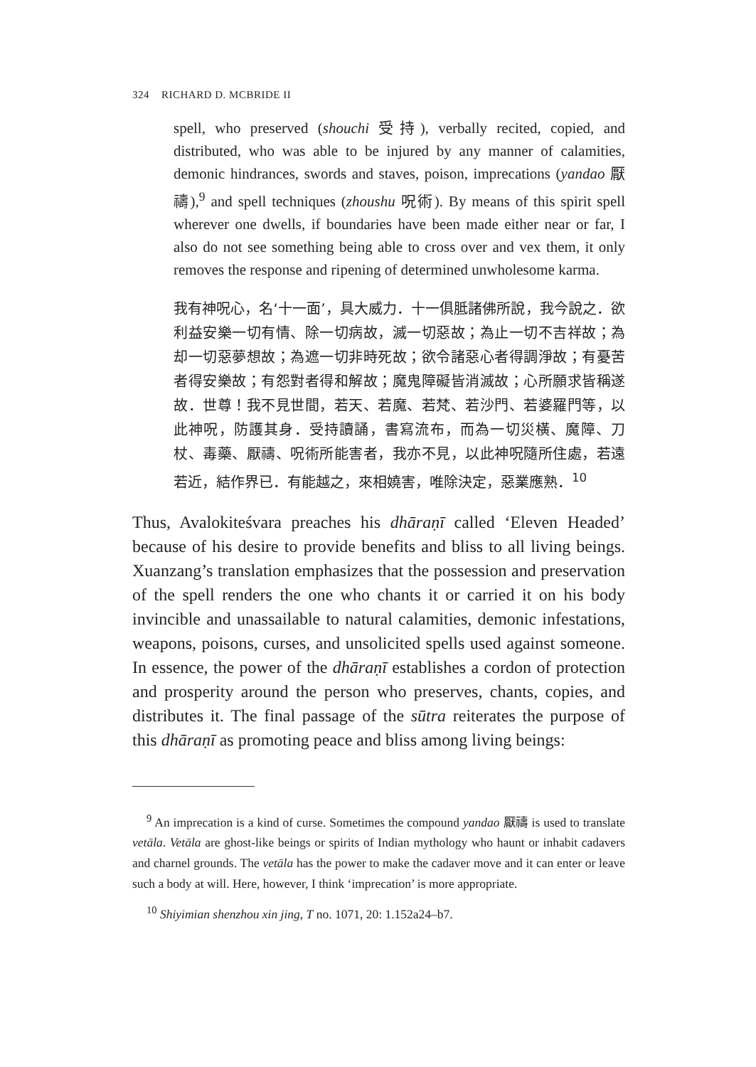324 RICHARD D. MCBRIDE II
spell, who preserved (shouchi 受持), verbally recited, copied, and distributed, who was able to be injured by any manner of calamities, demonic hindrances, swords and staves, poison, imprecations (yandao 厭禱),<sup>9</sup> and spell techniques (zhoushu 呪術). By means of this spirit spell wherever one dwells, if boundaries have been made either near or far, I also do not see something being able to cross over and vex them, it only removes the response and ripening of determined unwholesome karma.
我有神呪心，名‘十一面’，具大威力．十一俱胝諸佛所說，我今說之．欲利益安樂一切有情、除一切病故，滅一切惡故；為止一切不吉祥故；為却一切惡夢想故；為遮一切非時死故；欲令諸惡心者得調淨故；有憂苦者得安樂故；有怨對者得和解故；魔鬼障礙皆消滅故；心所願求皆稱遂故．世尊！我不見世間，若天、若魔、若梵、若沙門、若婆羅門等，以此神呪，防護其身．受持讀誦，書寫流布，而為一切災橫、魔障、刀杖、毒藥、厭禱、呪術所能害者，我亦不見，以此神呪隨所住處，若遠若近，結作界已．有能越之，來相嬈害，唯除決定，惡業應熟．<sup>10</sup>
Thus, Avalokiteśvara preaches his dhāraṇī called ‘Eleven Headed’ because of his desire to provide benefits and bliss to all living beings. Xuanzang’s translation emphasizes that the possession and preservation of the spell renders the one who chants it or carried it on his body invincible and unassailable to natural calamities, demonic infestations, weapons, poisons, curses, and unsolicited spells used against someone. In essence, the power of the dhāraṇī establishes a cordon of protection and prosperity around the person who preserves, chants, copies, and distributes it. The final passage of the sūtra reiterates the purpose of this dhāraṇī as promoting peace and bliss among living beings:
<sup>9</sup> An imprecation is a kind of curse. Sometimes the compound yandao 厭禱 is used to translate vetāla. Vetāla are ghost-like beings or spirits of Indian mythology who haunt or inhabit cadavers and charnel grounds. The vetāla has the power to make the cadaver move and it can enter or leave such a body at will. Here, however, I think ‘imprecation’ is more appropriate.
<sup>10</sup> Shiyimian shenzhou xin jing, T no. 1071, 20: 1.152a24–b7.